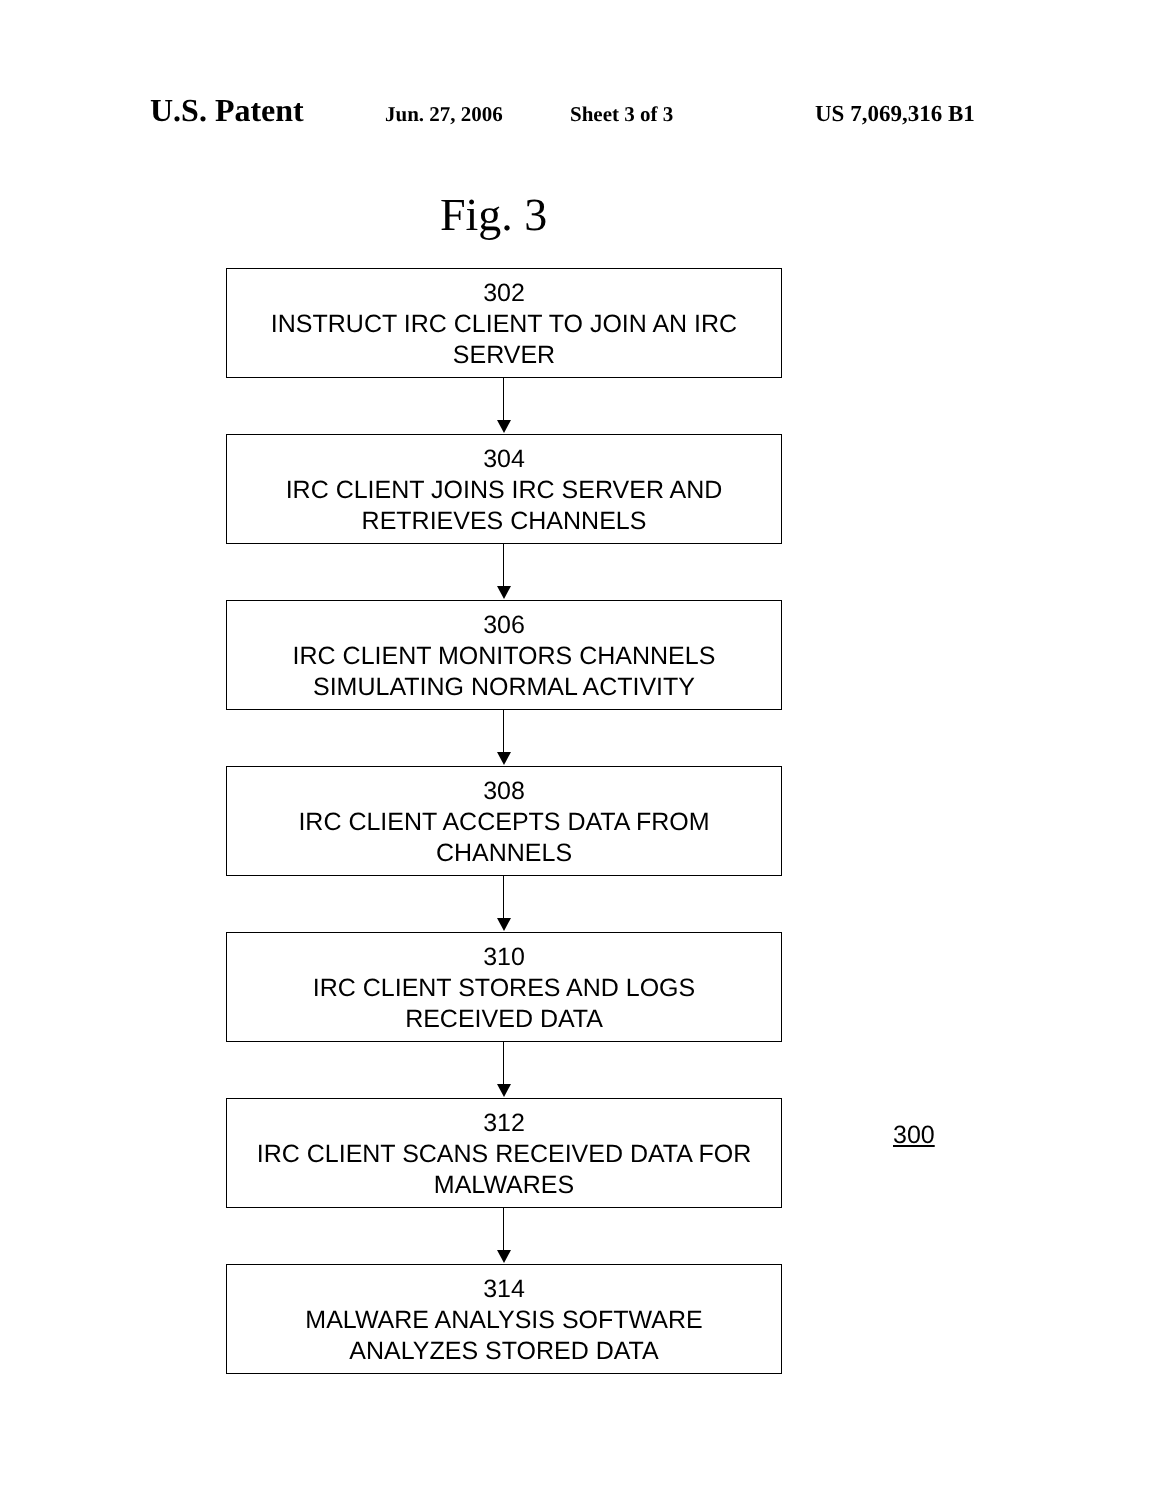U.S. Patent Jun. 27, 2006 Sheet 3 of 3 US 7,069,316 B1
Fig. 3
302
INSTRUCT IRC CLIENT TO JOIN AN IRC
SERVER
304
IRC CLIENT JOINS IRC SERVER AND
RETRIEVES CHANNELS
306
IRC CLIENT MONITORS CHANNELS
SIMULATING NORMAL ACTIVITY
308
IRC CLIENT ACCEPTS DATA FROM
CHANNELS
310
IRC CLIENT STORES AND LOGS
RECEIVED DATA
312
IRC CLIENT SCANS RECEIVED DATA FOR
MALWARES
314
MALWARE ANALYSIS SOFTWARE
ANALYZES STORED DATA
300